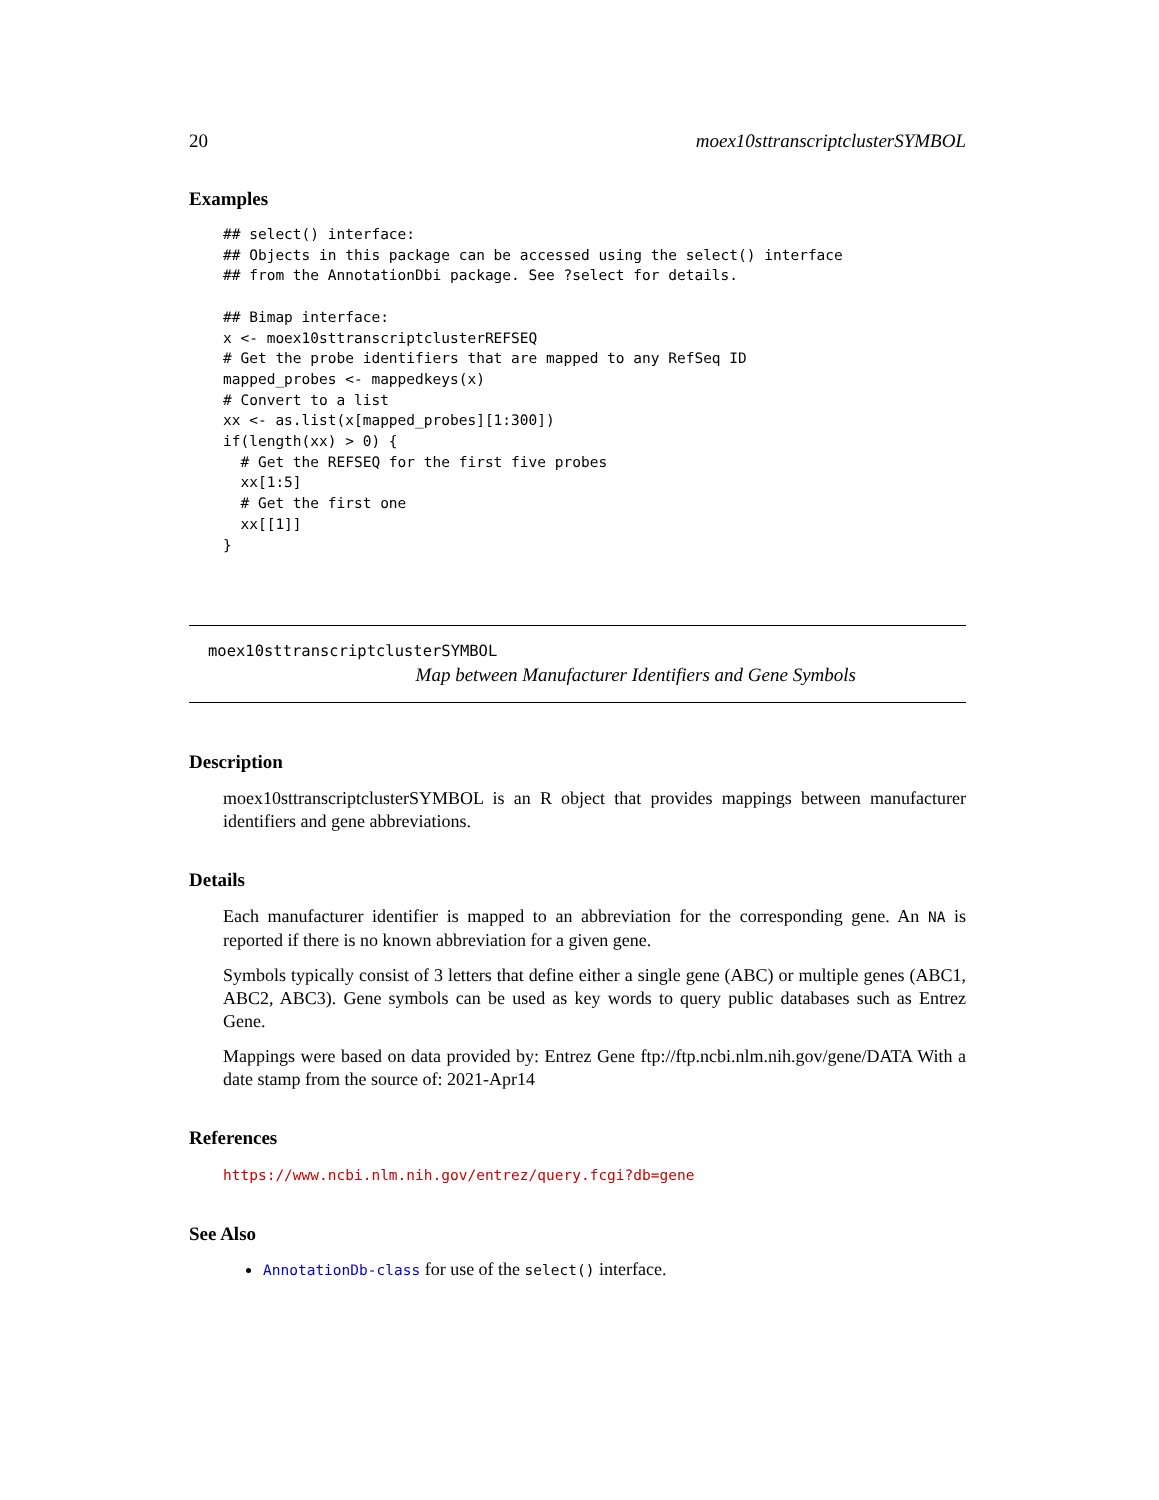20 moex10sttranscriptclusterSYMBOL
Examples
## select() interface:
## Objects in this package can be accessed using the select() interface
## from the AnnotationDbi package. See ?select for details.

## Bimap interface:
x <- moex10sttranscriptclusterREFSEQ
# Get the probe identifiers that are mapped to any RefSeq ID
mapped_probes <- mappedkeys(x)
# Convert to a list
xx <- as.list(x[mapped_probes][1:300])
if(length(xx) > 0) {
  # Get the REFSEQ for the first five probes
  xx[1:5]
  # Get the first one
  xx[[1]]
}
moex10sttranscriptclusterSYMBOL
Map between Manufacturer Identifiers and Gene Symbols
Description
moex10sttranscriptclusterSYMBOL is an R object that provides mappings between manufacturer identifiers and gene abbreviations.
Details
Each manufacturer identifier is mapped to an abbreviation for the corresponding gene. An NA is reported if there is no known abbreviation for a given gene.
Symbols typically consist of 3 letters that define either a single gene (ABC) or multiple genes (ABC1, ABC2, ABC3). Gene symbols can be used as key words to query public databases such as Entrez Gene.
Mappings were based on data provided by: Entrez Gene ftp://ftp.ncbi.nlm.nih.gov/gene/DATA With a date stamp from the source of: 2021-Apr14
References
https://www.ncbi.nlm.nih.gov/entrez/query.fcgi?db=gene
See Also
AnnotationDb-class for use of the select() interface.